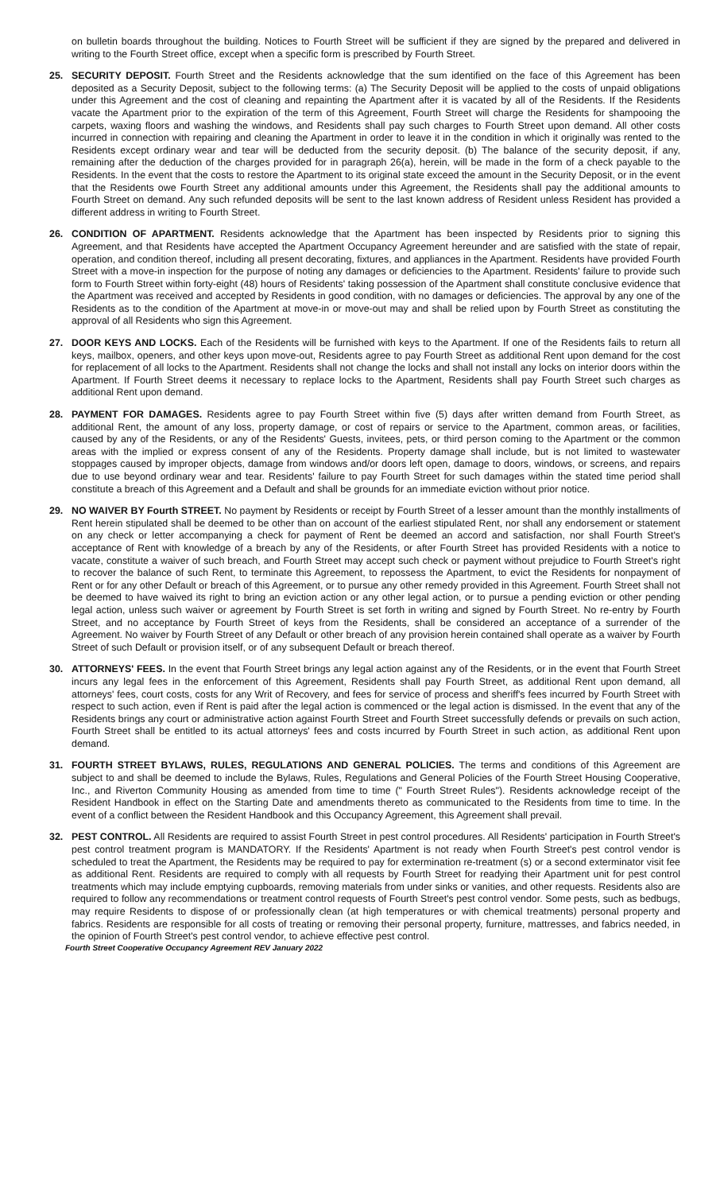on bulletin boards throughout the building. Notices to Fourth Street will be sufficient if they are signed by the prepared and delivered in writing to the Fourth Street office, except when a specific form is prescribed by Fourth Street.
25. SECURITY DEPOSIT. Fourth Street and the Residents acknowledge that the sum identified on the face of this Agreement has been deposited as a Security Deposit, subject to the following terms: (a) The Security Deposit will be applied to the costs of unpaid obligations under this Agreement and the cost of cleaning and repainting the Apartment after it is vacated by all of the Residents. If the Residents vacate the Apartment prior to the expiration of the term of this Agreement, Fourth Street will charge the Residents for shampooing the carpets, waxing floors and washing the windows, and Residents shall pay such charges to Fourth Street upon demand. All other costs incurred in connection with repairing and cleaning the Apartment in order to leave it in the condition in which it originally was rented to the Residents except ordinary wear and tear will be deducted from the security deposit. (b) The balance of the security deposit, if any, remaining after the deduction of the charges provided for in paragraph 26(a), herein, will be made in the form of a check payable to the Residents. In the event that the costs to restore the Apartment to its original state exceed the amount in the Security Deposit, or in the event that the Residents owe Fourth Street any additional amounts under this Agreement, the Residents shall pay the additional amounts to Fourth Street on demand. Any such refunded deposits will be sent to the last known address of Resident unless Resident has provided a different address in writing to Fourth Street.
26. CONDITION OF APARTMENT. Residents acknowledge that the Apartment has been inspected by Residents prior to signing this Agreement, and that Residents have accepted the Apartment Occupancy Agreement hereunder and are satisfied with the state of repair, operation, and condition thereof, including all present decorating, fixtures, and appliances in the Apartment. Residents have provided Fourth Street with a move-in inspection for the purpose of noting any damages or deficiencies to the Apartment. Residents' failure to provide such form to Fourth Street within forty-eight (48) hours of Residents' taking possession of the Apartment shall constitute conclusive evidence that the Apartment was received and accepted by Residents in good condition, with no damages or deficiencies. The approval by any one of the Residents as to the condition of the Apartment at move-in or move-out may and shall be relied upon by Fourth Street as constituting the approval of all Residents who sign this Agreement.
27. DOOR KEYS AND LOCKS. Each of the Residents will be furnished with keys to the Apartment. If one of the Residents fails to return all keys, mailbox, openers, and other keys upon move-out, Residents agree to pay Fourth Street as additional Rent upon demand for the cost for replacement of all locks to the Apartment. Residents shall not change the locks and shall not install any locks on interior doors within the Apartment. If Fourth Street deems it necessary to replace locks to the Apartment, Residents shall pay Fourth Street such charges as additional Rent upon demand.
28. PAYMENT FOR DAMAGES. Residents agree to pay Fourth Street within five (5) days after written demand from Fourth Street, as additional Rent, the amount of any loss, property damage, or cost of repairs or service to the Apartment, common areas, or facilities, caused by any of the Residents, or any of the Residents' Guests, invitees, pets, or third person coming to the Apartment or the common areas with the implied or express consent of any of the Residents. Property damage shall include, but is not limited to wastewater stoppages caused by improper objects, damage from windows and/or doors left open, damage to doors, windows, or screens, and repairs due to use beyond ordinary wear and tear. Residents' failure to pay Fourth Street for such damages within the stated time period shall constitute a breach of this Agreement and a Default and shall be grounds for an immediate eviction without prior notice.
29. NO WAIVER BY Fourth STREET. No payment by Residents or receipt by Fourth Street of a lesser amount than the monthly installments of Rent herein stipulated shall be deemed to be other than on account of the earliest stipulated Rent, nor shall any endorsement or statement on any check or letter accompanying a check for payment of Rent be deemed an accord and satisfaction, nor shall Fourth Street's acceptance of Rent with knowledge of a breach by any of the Residents, or after Fourth Street has provided Residents with a notice to vacate, constitute a waiver of such breach, and Fourth Street may accept such check or payment without prejudice to Fourth Street's right to recover the balance of such Rent, to terminate this Agreement, to repossess the Apartment, to evict the Residents for nonpayment of Rent or for any other Default or breach of this Agreement, or to pursue any other remedy provided in this Agreement. Fourth Street shall not be deemed to have waived its right to bring an eviction action or any other legal action, or to pursue a pending eviction or other pending legal action, unless such waiver or agreement by Fourth Street is set forth in writing and signed by Fourth Street. No re-entry by Fourth Street, and no acceptance by Fourth Street of keys from the Residents, shall be considered an acceptance of a surrender of the Agreement. No waiver by Fourth Street of any Default or other breach of any provision herein contained shall operate as a waiver by Fourth Street of such Default or provision itself, or of any subsequent Default or breach thereof.
30. ATTORNEYS' FEES. In the event that Fourth Street brings any legal action against any of the Residents, or in the event that Fourth Street incurs any legal fees in the enforcement of this Agreement, Residents shall pay Fourth Street, as additional Rent upon demand, all attorneys' fees, court costs, costs for any Writ of Recovery, and fees for service of process and sheriff's fees incurred by Fourth Street with respect to such action, even if Rent is paid after the legal action is commenced or the legal action is dismissed. In the event that any of the Residents brings any court or administrative action against Fourth Street and Fourth Street successfully defends or prevails on such action, Fourth Street shall be entitled to its actual attorneys' fees and costs incurred by Fourth Street in such action, as additional Rent upon demand.
31. FOURTH STREET BYLAWS, RULES, REGULATIONS AND GENERAL POLICIES. The terms and conditions of this Agreement are subject to and shall be deemed to include the Bylaws, Rules, Regulations and General Policies of the Fourth Street Housing Cooperative, Inc., and Riverton Community Housing as amended from time to time (" Fourth Street Rules"). Residents acknowledge receipt of the Resident Handbook in effect on the Starting Date and amendments thereto as communicated to the Residents from time to time. In the event of a conflict between the Resident Handbook and this Occupancy Agreement, this Agreement shall prevail.
32. PEST CONTROL. All Residents are required to assist Fourth Street in pest control procedures. All Residents' participation in Fourth Street's pest control treatment program is MANDATORY. If the Residents' Apartment is not ready when Fourth Street's pest control vendor is scheduled to treat the Apartment, the Residents may be required to pay for extermination re-treatment (s) or a second exterminator visit fee as additional Rent. Residents are required to comply with all requests by Fourth Street for readying their Apartment unit for pest control treatments which may include emptying cupboards, removing materials from under sinks or vanities, and other requests. Residents also are required to follow any recommendations or treatment control requests of Fourth Street's pest control vendor. Some pests, such as bedbugs, may require Residents to dispose of or professionally clean (at high temperatures or with chemical treatments) personal property and fabrics. Residents are responsible for all costs of treating or removing their personal property, furniture, mattresses, and fabrics needed, in the opinion of Fourth Street's pest control vendor, to achieve effective pest control.
Fourth Street Cooperative Occupancy Agreement REV January 2022